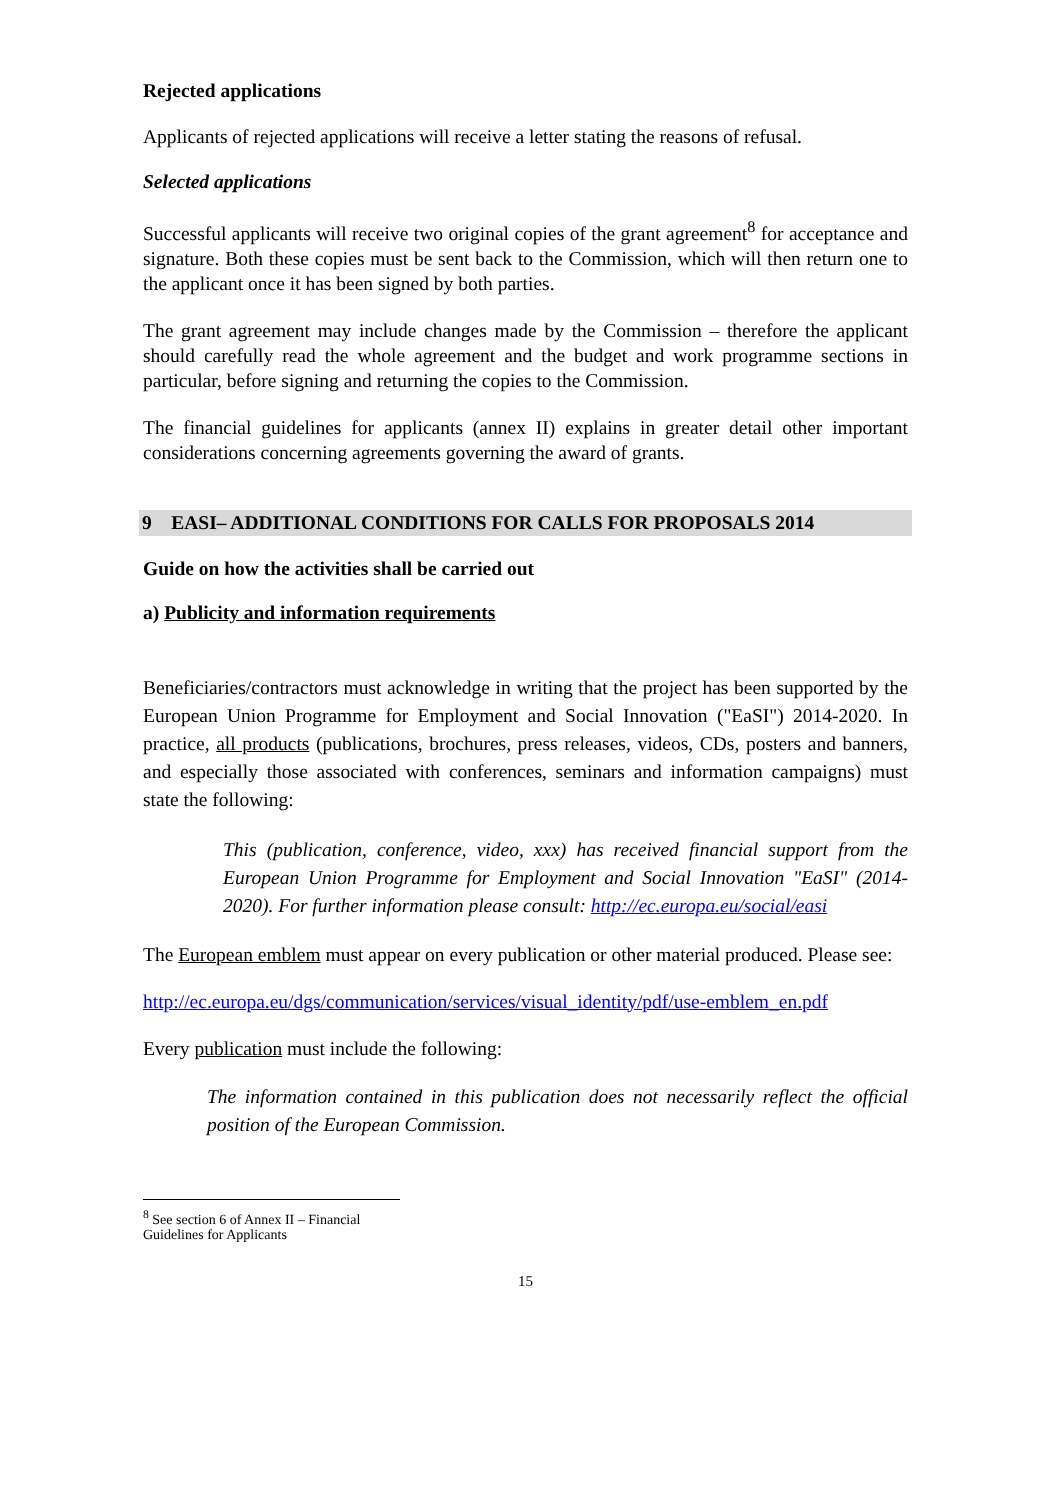Rejected applications
Applicants of rejected applications will receive a letter stating the reasons of refusal.
Selected applications
Successful applicants will receive two original copies of the grant agreement<sup>8</sup> for acceptance and signature. Both these copies must be sent back to the Commission, which will then return one to the applicant once it has been signed by both parties.
The grant agreement may include changes made by the Commission – therefore the applicant should carefully read the whole agreement and the budget and work programme sections in particular, before signing and returning the copies to the Commission.
The financial guidelines for applicants (annex II) explains in greater detail other important considerations concerning agreements governing the award of grants.
9 EASI– ADDITIONAL CONDITIONS FOR CALLS FOR PROPOSALS 2014
Guide on how the activities shall be carried out
a) Publicity and information requirements
Beneficiaries/contractors must acknowledge in writing that the project has been supported by the European Union Programme for Employment and Social Innovation ("EaSI") 2014-2020. In practice, all products (publications, brochures, press releases, videos, CDs, posters and banners, and especially those associated with conferences, seminars and information campaigns) must state the following:
This (publication, conference, video, xxx) has received financial support from the European Union Programme for Employment and Social Innovation "EaSI" (2014-2020). For further information please consult: http://ec.europa.eu/social/easi
The European emblem must appear on every publication or other material produced. Please see:
http://ec.europa.eu/dgs/communication/services/visual_identity/pdf/use-emblem_en.pdf
Every publication must include the following:
The information contained in this publication does not necessarily reflect the official position of the European Commission.
<sup>8</sup> See section 6 of Annex II – Financial Guidelines for Applicants
15